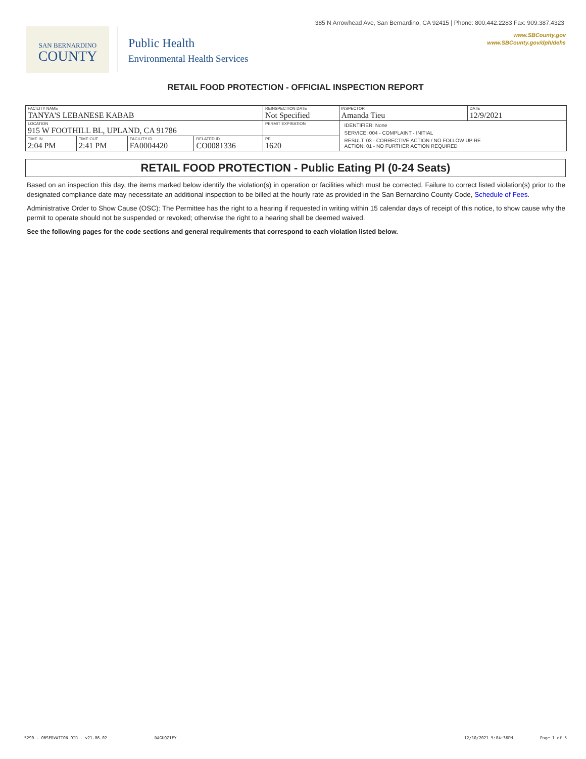385 N Arrowhead Ave, San Bernardino, CA 92415 | Phone: 800.442.2283 Fax: 909.387.4323
www.SBCounty.gov
www.SBCounty.gov/dph/dehs
SAN BERNARDINO
COUNTY
Public Health
Environmental Health Services
RETAIL FOOD PROTECTION - OFFICIAL INSPECTION REPORT
| FACILITY NAME TANYA'S LEBANESE KABAB | | | | REINSPECTION DATE Not Specified | INSPECTOR Amanda Tieu | DATE 12/9/2021 |
| LOCATION 915 W FOOTHILL BL, UPLAND, CA 91786 | | | | PERMIT EXPIRATION | IDENTIFIER: None | |
| | | | | | SERVICE: 004 - COMPLAINT - INITIAL | |
| TIME IN 2:04 PM | TIME OUT 2:41 PM | FACILITY ID FA0004420 | RELATED ID CO0081336 | PE 1620 | RESULT: 03 - CORRECTIVE ACTION / NO FOLLOW UP RE ACTION: 01 - NO FURTHER ACTION REQUIRED | |
RETAIL FOOD PROTECTION - Public Eating Pl (0-24 Seats)
Based on an inspection this day, the items marked below identify the violation(s) in operation or facilities which must be corrected. Failure to correct listed violation(s) prior to the designated compliance date may necessitate an additional inspection to be billed at the hourly rate as provided in the San Bernardino County Code, Schedule of Fees.
Administrative Order to Show Cause (OSC): The Permittee has the right to a hearing if requested in writing within 15 calendar days of receipt of this notice, to show cause why the permit to operate should not be suspended or revoked; otherwise the right to a hearing shall be deemed waived.
See the following pages for the code sections and general requirements that correspond to each violation listed below.
5290 - OBSERVATION OIR - v21.06.02 DAGUQZIFY 12/10/2021 5:04:36PM Page 1 of 5